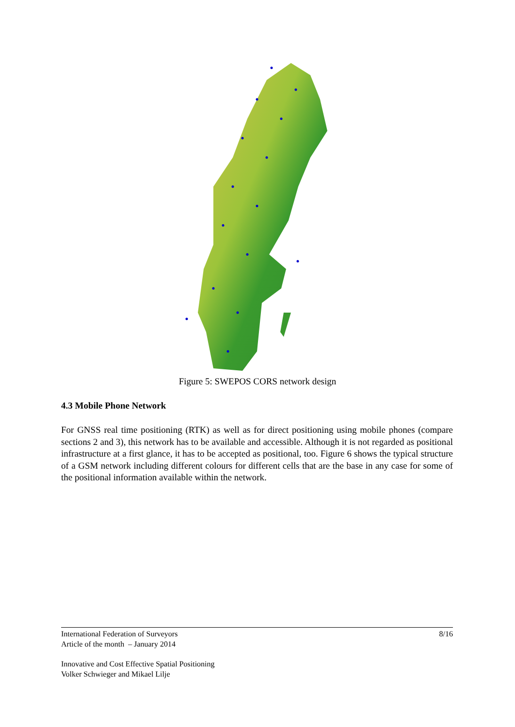Figure 5: SWEPOS CORS network design
4.3 Mobile Phone Network
For GNSS real time positioning (RTK) as well as for direct positioning using mobile phones (compare sections 2 and 3), this network has to be available and accessible. Although it is not regarded as positional infrastructure at a first glance, it has to be accepted as positional, too. Figure 6 shows the typical structure of a GSM network including different colours for different cells that are the base in any case for some of the positional information available within the network.
8/16 International Federation of Surveyors
Article of the month – January 2014
Innovative and Cost Effective Spatial Positioning
Volker Schwieger and Mikael Lilje